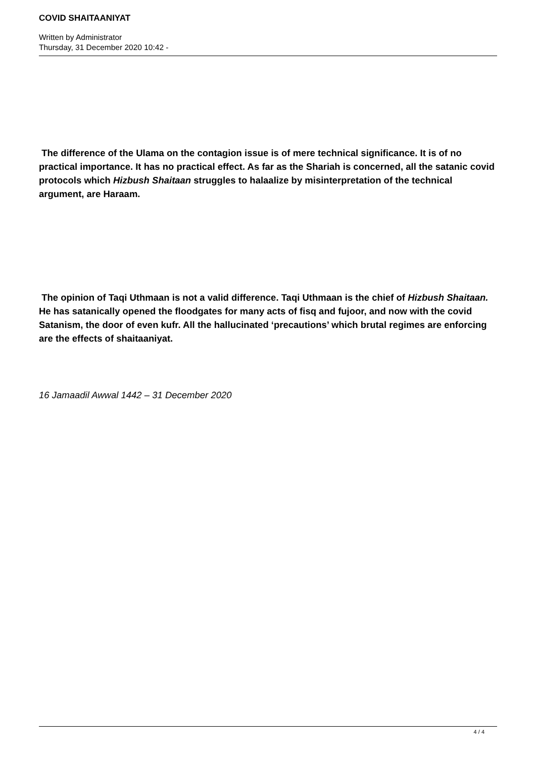COVID SHAITAANIYAT
Written by Administrator
Thursday, 31 December 2020 10:42 -
The difference of the Ulama on the contagion issue is of mere technical significance. It is of no practical importance. It has no practical effect. As far as the Shariah is concerned, all the satanic covid protocols which Hizbush Shaitaan struggles to halaalize by misinterpretation of the technical argument, are Haraam.
The opinion of Taqi Uthmaan is not a valid difference. Taqi Uthmaan is the chief of Hizbush Shaitaan.
He has satanically opened the floodgates for many acts of fisq and fujoor, and now with the covid Satanism, the door of even kufr. All the hallucinated ‘precautions’ which brutal regimes are enforcing are the effects of shaitaaniyat.
16 Jamaadil Awwal 1442 – 31 December 2020
4 / 4